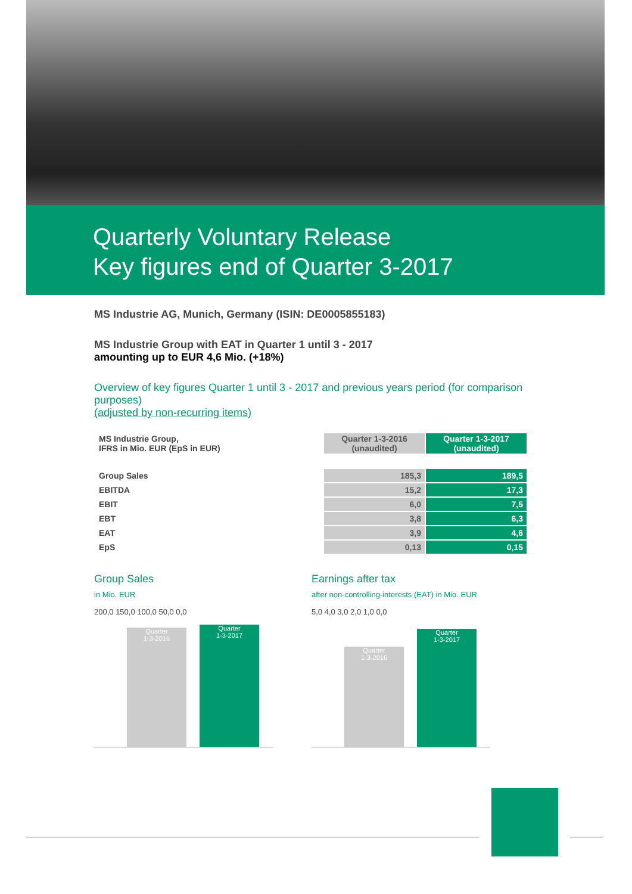Quarterly Voluntary Release
Key figures end of Quarter 3-2017
MS Industrie AG, Munich, Germany (ISIN: DE0005855183)
MS Industrie Group with EAT in Quarter 1 until 3 - 2017
amounting up to EUR 4,6 Mio. (+18%)
Overview of key figures Quarter 1 until 3 - 2017 and previous years period (for comparison purposes)
(adjusted by non-recurring items)
| MS Industrie Group, IFRS in Mio. EUR (EpS in EUR) | Quarter 1-3-2016 (unaudited) | Quarter 1-3-2017 (unaudited) |
| Group Sales | 185,3 | 189,5 |
| EBITDA | 15,2 | 17,3 |
| EBIT | 6,0 | 7,5 |
| EBT | 3,8 | 6,3 |
| EAT | 3,9 | 4,6 |
| EpS | 0,13 | 0,15 |
Group Sales
in Mio. EUR
200,0 150,0 100,0 50,0 0,0
Quarter
1-3-2016
Quarter
1-3-2017
Earnings after tax
after non-controlling-interests (EAT) in Mio. EUR
5,0 4,0 3,0 2,0 1,0 0,0
Quarter
1-3-2016
Quarter
1-3-2017